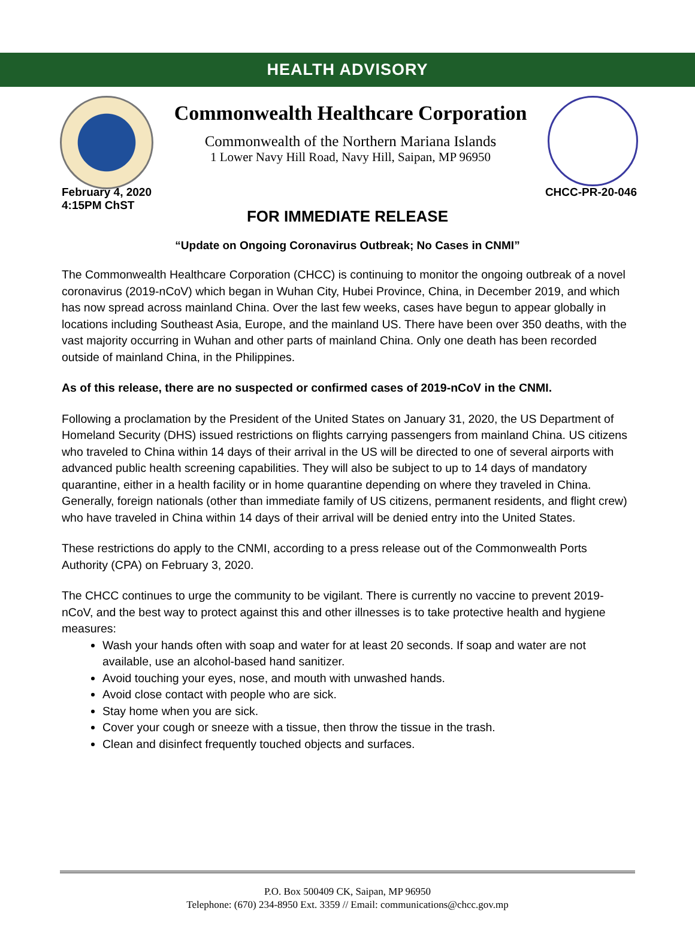HEALTH ADVISORY
Commonwealth Healthcare Corporation
Commonwealth of the Northern Mariana Islands
1 Lower Navy Hill Road, Navy Hill, Saipan, MP 96950
February 4, 2020
4:15PM ChST
CHCC-PR-20-046
FOR IMMEDIATE RELEASE
“Update on Ongoing Coronavirus Outbreak; No Cases in CNMI”
The Commonwealth Healthcare Corporation (CHCC) is continuing to monitor the ongoing outbreak of a novel coronavirus (2019-nCoV) which began in Wuhan City, Hubei Province, China, in December 2019, and which has now spread across mainland China. Over the last few weeks, cases have begun to appear globally in locations including Southeast Asia, Europe, and the mainland US. There have been over 350 deaths, with the vast majority occurring in Wuhan and other parts of mainland China. Only one death has been recorded outside of mainland China, in the Philippines.
As of this release, there are no suspected or confirmed cases of 2019-nCoV in the CNMI.
Following a proclamation by the President of the United States on January 31, 2020, the US Department of Homeland Security (DHS) issued restrictions on flights carrying passengers from mainland China. US citizens who traveled to China within 14 days of their arrival in the US will be directed to one of several airports with advanced public health screening capabilities. They will also be subject to up to 14 days of mandatory quarantine, either in a health facility or in home quarantine depending on where they traveled in China. Generally, foreign nationals (other than immediate family of US citizens, permanent residents, and flight crew) who have traveled in China within 14 days of their arrival will be denied entry into the United States.
These restrictions do apply to the CNMI, according to a press release out of the Commonwealth Ports Authority (CPA) on February 3, 2020.
The CHCC continues to urge the community to be vigilant. There is currently no vaccine to prevent 2019-nCoV, and the best way to protect against this and other illnesses is to take protective health and hygiene measures:
Wash your hands often with soap and water for at least 20 seconds. If soap and water are not available, use an alcohol-based hand sanitizer.
Avoid touching your eyes, nose, and mouth with unwashed hands.
Avoid close contact with people who are sick.
Stay home when you are sick.
Cover your cough or sneeze with a tissue, then throw the tissue in the trash.
Clean and disinfect frequently touched objects and surfaces.
P.O. Box 500409 CK, Saipan, MP 96950
Telephone: (670) 234-8950 Ext. 3359 // Email: communications@chcc.gov.mp